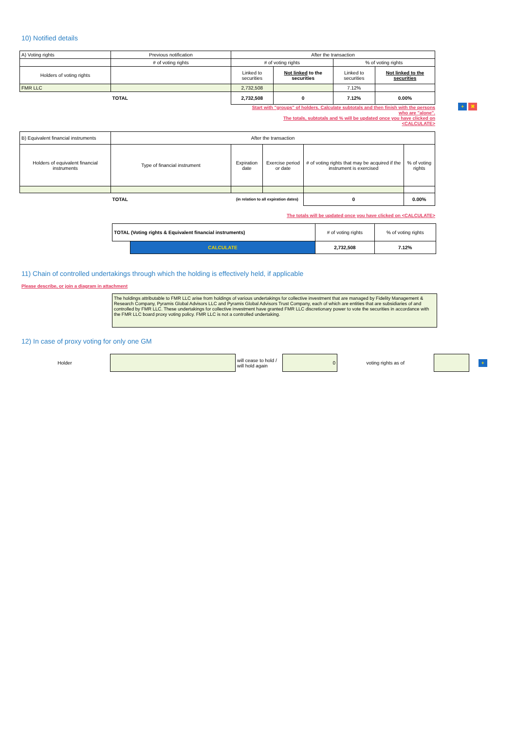10) Notified details
| A) Voting rights | Previous notification | After the transaction | | | |
| | # of voting rights | # of voting rights | | % of voting rights | |
| Holders of voting rights | | Linked to securities | Not linked to the securities | Linked to securities | Not linked to the securities |
| FMR LLC | | 2,732,508 | | 7.12% | |
| | TOTAL | 2,732,508 | 0 | 7.12% | 0.00% |
+ ✖
Start with "groups" of holders. Calculate subtotals and then finish with the persons
who are "alone".
The totals, subtotals and % will be updated once you have clicked on
<CALCULATE>
| B) Equivalent financial instruments | After the transaction | | | | |
| Holders of equivalent financial instruments | Type of financial instrument | Expiration date | Exercise period or date | # of voting rights that may be acquired if the instrument is exercised | % of voting rights |
| | TOTAL | (in relation to all expiration dates) | | 0 | 0.00% |
The totals will be updated once you have clicked on <CALCULATE>
| TOTAL (Voting rights & Equivalent financial instruments) | | # of voting rights | % of voting rights |
| | CALCULATE | 2,732,508 | 7.12% |
11) Chain of controlled undertakings through which the holding is effectively held, if applicable
Please describe, or join a diagram in attachment
The holdings attributable to FMR LLC arise from holdings of various undertakings for collective investment that are managed by Fidelity Management & Research Company, Pyramis Global Advisors LLC and Pyramis Global Advisors Trust Company, each of which are entities that are subsidiaries of and controlled by FMR LLC. These undertakings for collective investment have granted FMR LLC discretionary power to vote the securities in accordance with the FMR LLC board proxy voting policy. FMR LLC is not a controlled undertaking.
12) In case of proxy voting for only one GM
| Holder | | will cease to hold / will hold again | 0 | voting rights as of | | + |